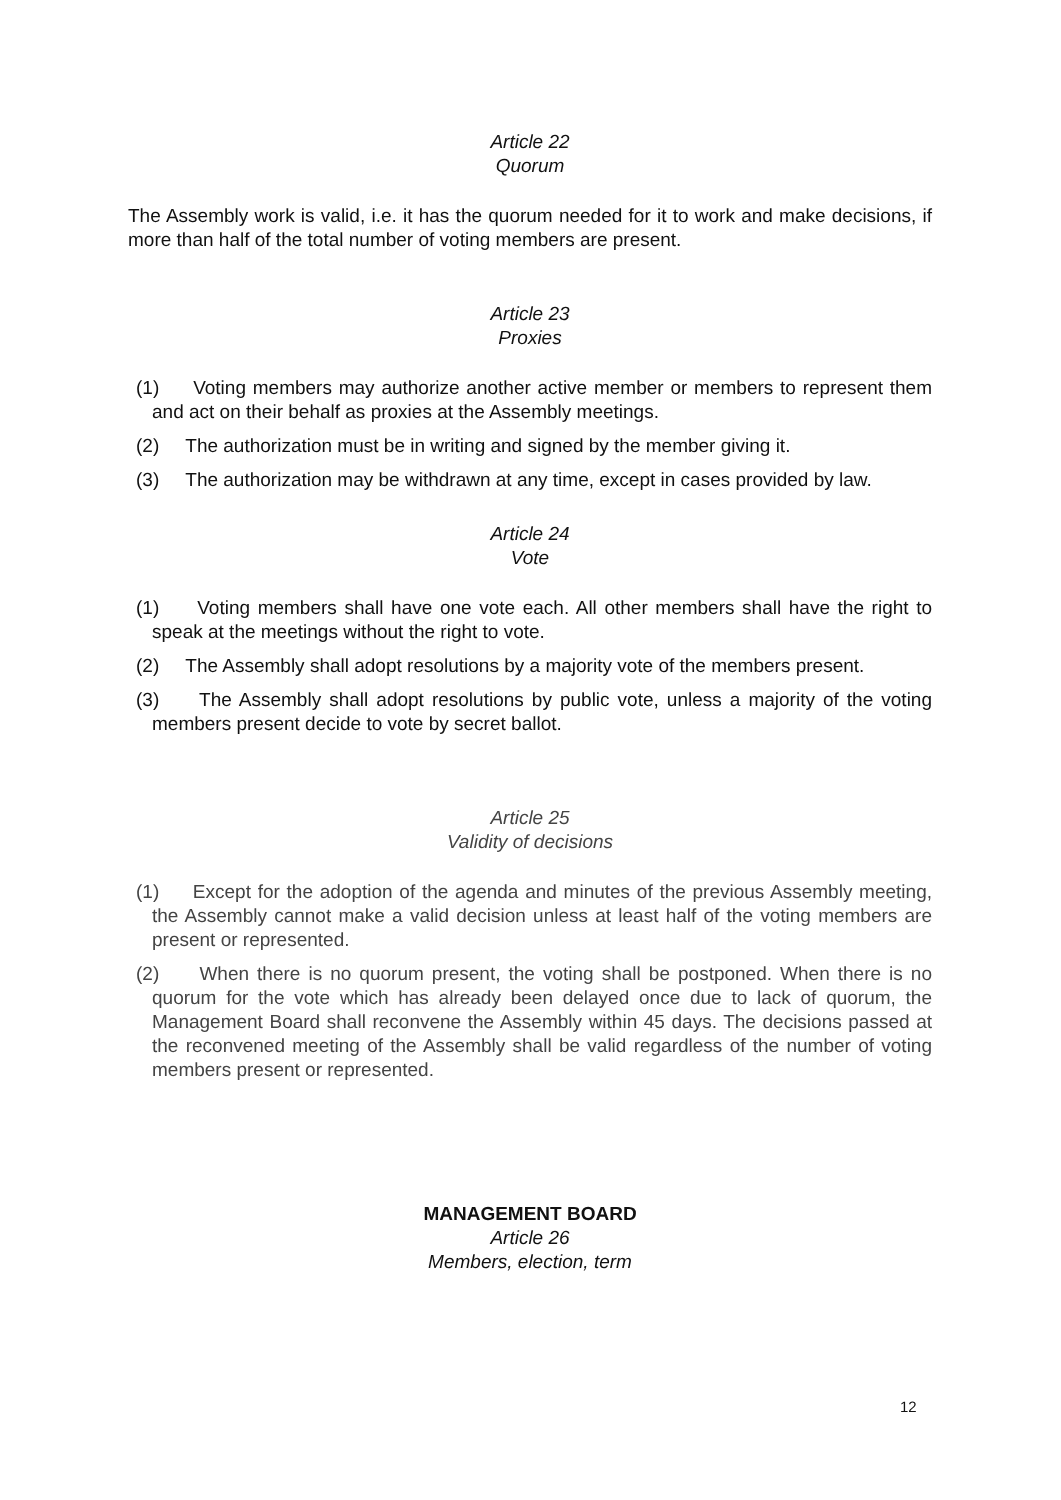Article 22
Quorum
The Assembly work is valid, i.e. it has the quorum needed for it to work and make decisions, if more than half of the total number of voting members are present.
Article 23
Proxies
(1) Voting members may authorize another active member or members to represent them and act on their behalf as proxies at the Assembly meetings.
(2) The authorization must be in writing and signed by the member giving it.
(3) The authorization may be withdrawn at any time, except in cases provided by law.
Article 24
Vote
(1) Voting members shall have one vote each. All other members shall have the right to speak at the meetings without the right to vote.
(2) The Assembly shall adopt resolutions by a majority vote of the members present.
(3) The Assembly shall adopt resolutions by public vote, unless a majority of the voting members present decide to vote by secret ballot.
Article 25
Validity of decisions
(1) Except for the adoption of the agenda and minutes of the previous Assembly meeting, the Assembly cannot make a valid decision unless at least half of the voting members are present or represented.
(2) When there is no quorum present, the voting shall be postponed. When there is no quorum for the vote which has already been delayed once due to lack of quorum, the Management Board shall reconvene the Assembly within 45 days. The decisions passed at the reconvened meeting of the Assembly shall be valid regardless of the number of voting members present or represented.
MANAGEMENT BOARD
Article 26
Members, election, term
12